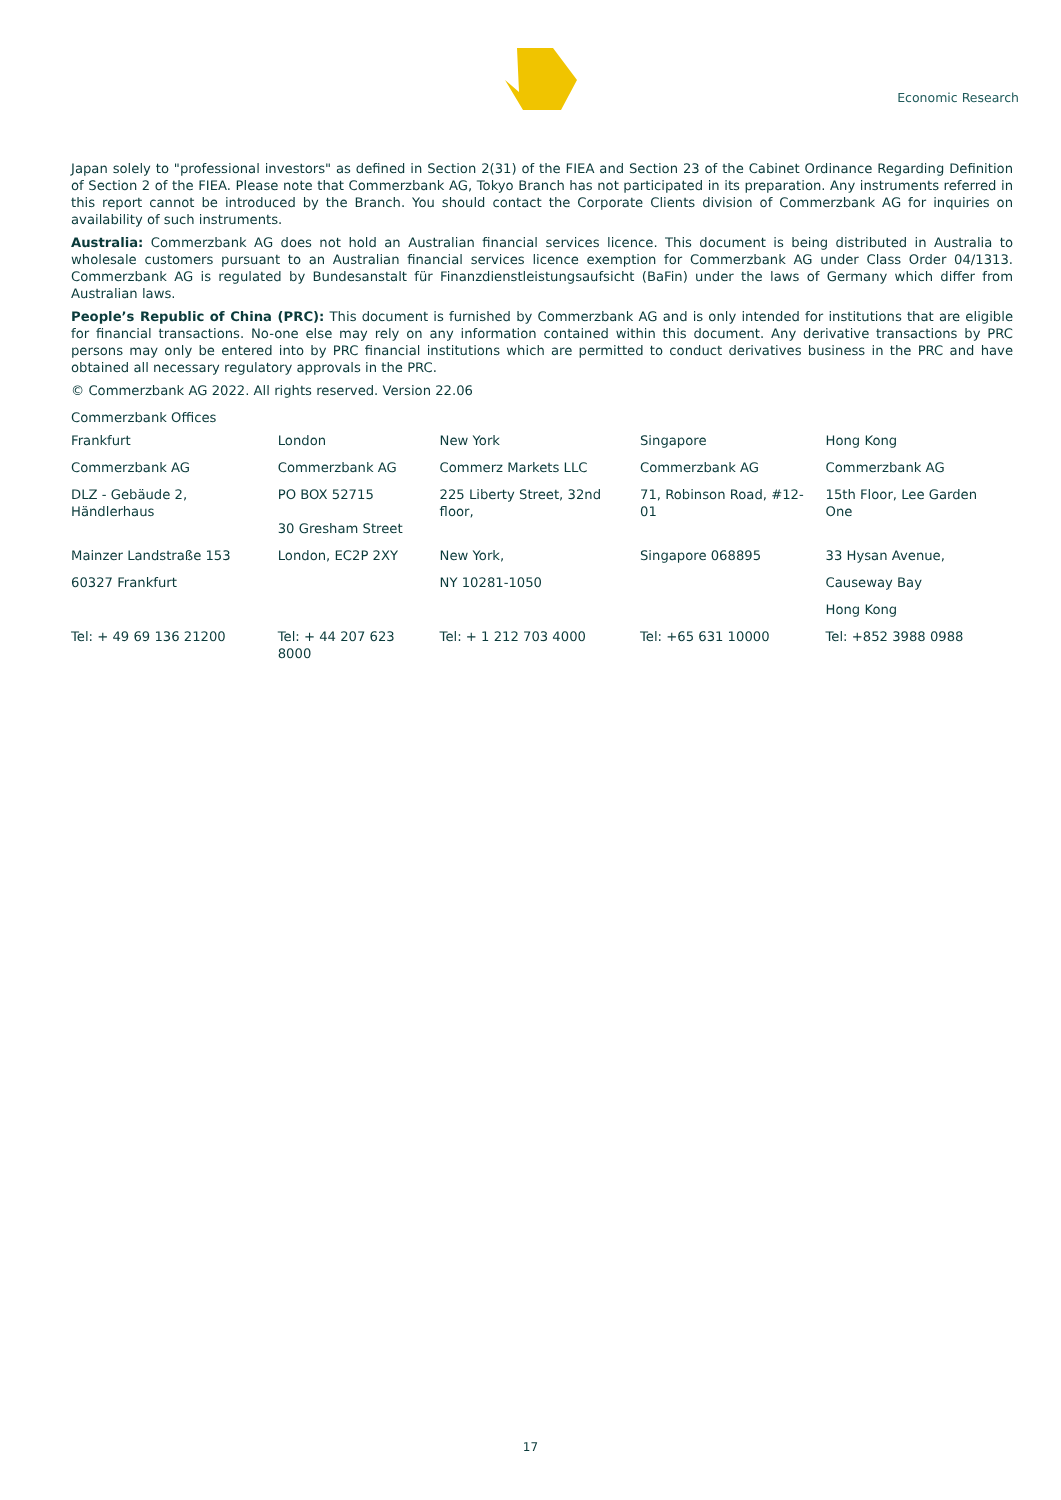Economic Research
Japan solely to "professional investors" as defined in Section 2(31) of the FIEA and Section 23 of the Cabinet Ordinance Regarding Definition of Section 2 of the FIEA. Please note that Commerzbank AG, Tokyo Branch has not participated in its preparation. Any instruments referred in this report cannot be introduced by the Branch. You should contact the Corporate Clients division of Commerzbank AG for inquiries on availability of such instruments.
Australia: Commerzbank AG does not hold an Australian financial services licence. This document is being distributed in Australia to wholesale customers pursuant to an Australian financial services licence exemption for Commerzbank AG under Class Order 04/1313. Commerzbank AG is regulated by Bundesanstalt für Finanzdienstleistungsaufsicht (BaFin) under the laws of Germany which differ from Australian laws.
People’s Republic of China (PRC): This document is furnished by Commerzbank AG and is only intended for institutions that are eligible for financial transactions. No-one else may rely on any information contained within this document. Any derivative transactions by PRC persons may only be entered into by PRC financial institutions which are permitted to conduct derivatives business in the PRC and have obtained all necessary regulatory approvals in the PRC.
© Commerzbank AG 2022. All rights reserved. Version 22.06
Commerzbank Offices
| Frankfurt | London | New York | Singapore | Hong Kong |
| Commerzbank AG | Commerzbank AG | Commerz Markets LLC | Commerzbank AG | Commerzbank AG |
| DLZ - Gebäude 2, Händlerhaus | PO BOX 52715 30 Gresham Street | 225 Liberty Street, 32nd floor, | 71, Robinson Road, #12-01 | 15th Floor, Lee Garden One |
| Mainzer Landstraße 153 | London, EC2P 2XY | New York, | Singapore 068895 | 33 Hysan Avenue, |
| 60327 Frankfurt | | NY 10281-1050 | | Causeway Bay |
| | | | | Hong Kong |
| Tel: + 49 69 136 21200 | Tel: + 44 207 623 8000 | Tel: + 1 212 703 4000 | Tel: +65 631 10000 | Tel: +852 3988 0988 |
17